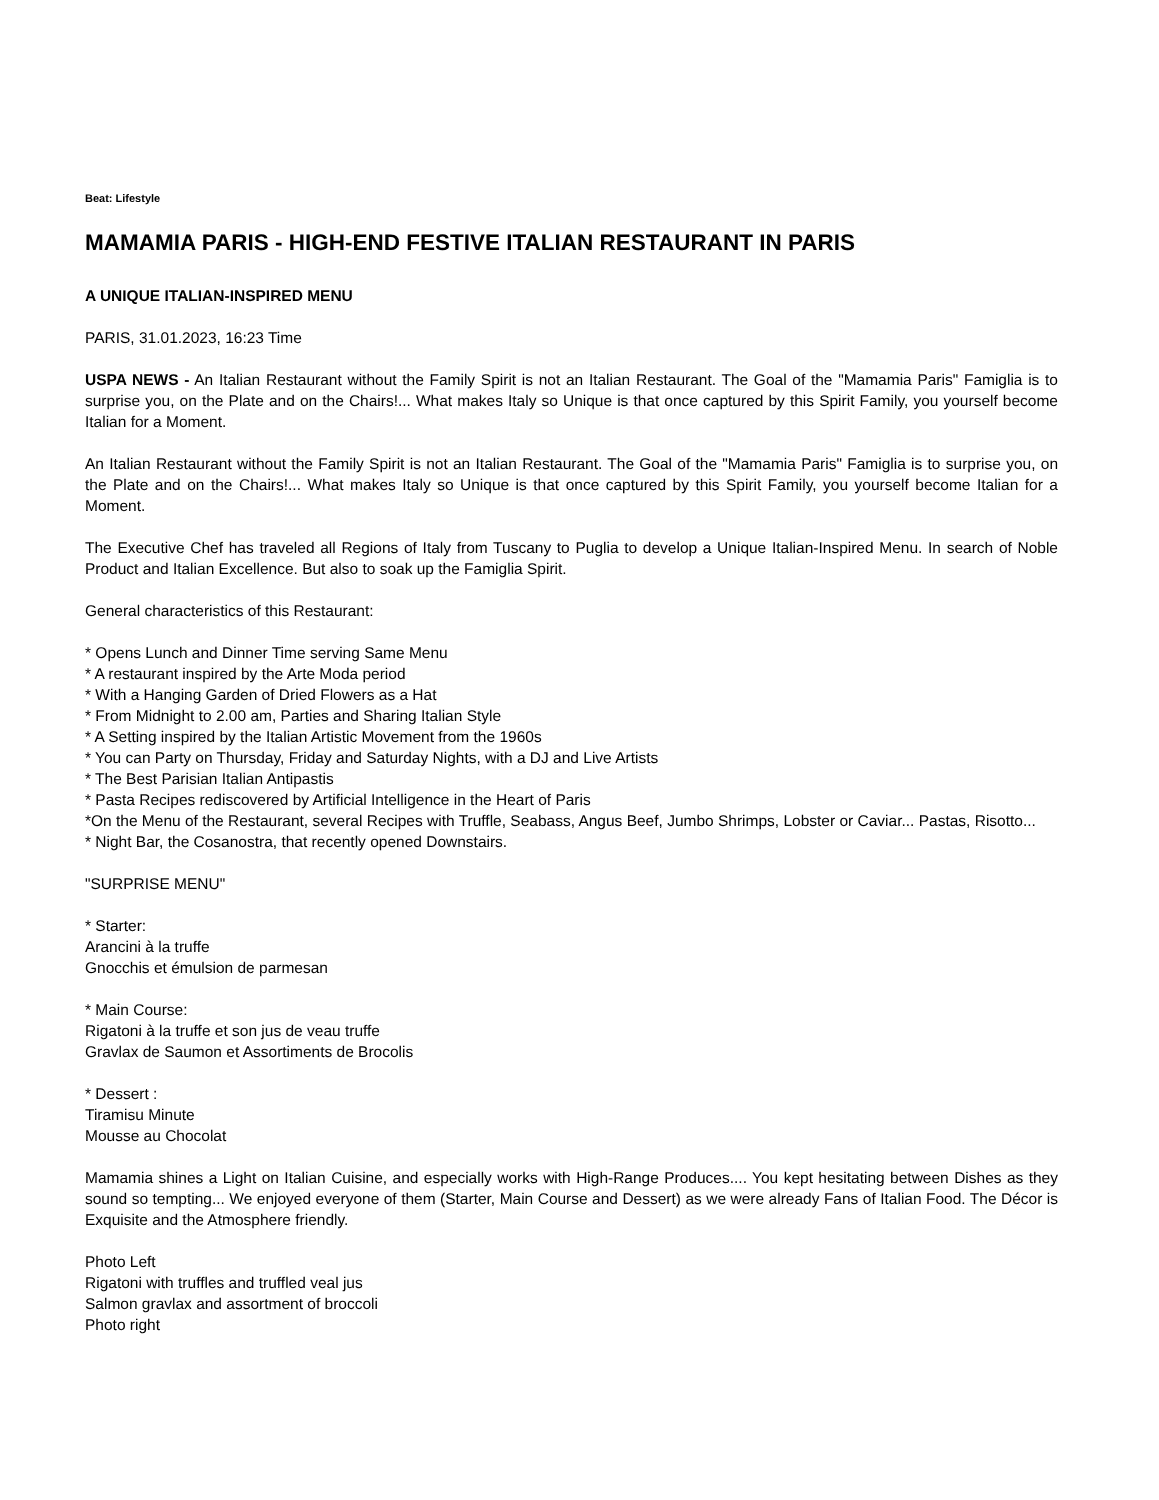Beat: Lifestyle
MAMAMIA PARIS - HIGH-END FESTIVE ITALIAN RESTAURANT IN PARIS
A UNIQUE ITALIAN-INSPIRED MENU
PARIS, 31.01.2023, 16:23 Time
USPA NEWS - An Italian Restaurant without the Family Spirit is not an Italian Restaurant. The Goal of the "Mamamia Paris" Famiglia is to surprise you, on the Plate and on the Chairs!... What makes Italy so Unique is that once captured by this Spirit Family, you yourself become Italian for a Moment.
An Italian Restaurant without the Family Spirit is not an Italian Restaurant. The Goal of the "Mamamia Paris" Famiglia is to surprise you, on the Plate and on the Chairs!... What makes Italy so Unique is that once captured by this Spirit Family, you yourself become Italian for a Moment.
The Executive Chef has traveled all Regions of Italy from Tuscany to Puglia to develop a Unique Italian-Inspired Menu. In search of Noble Product and Italian Excellence. But also to soak up the Famiglia Spirit.
General characteristics of this Restaurant:
* Opens Lunch and Dinner Time serving Same Menu
* A restaurant inspired by the Arte Moda period
* With a Hanging Garden of Dried Flowers as a Hat
* From Midnight to 2.00 am, Parties and Sharing Italian Style
* A Setting inspired by the Italian Artistic Movement from the 1960s
* You can Party on Thursday, Friday and Saturday Nights, with a DJ and Live Artists
* The Best Parisian Italian Antipastis
* Pasta Recipes rediscovered by Artificial Intelligence in the Heart of Paris
*On the Menu of the Restaurant, several Recipes with Truffle, Seabass, Angus Beef, Jumbo Shrimps, Lobster or Caviar... Pastas, Risotto...
* Night Bar, the Cosanostra, that recently opened Downstairs.
"SURPRISE MENU"
* Starter:
Arancini à la truffe
Gnocchis et émulsion de parmesan
* Main Course:
Rigatoni à la truffe et son jus de veau truffe
Gravlax de Saumon et Assortiments de Brocolis
* Dessert :
Tiramisu Minute
Mousse au Chocolat
Mamamia shines a Light on Italian Cuisine, and especially works with High-Range Produces.... You kept hesitating between Dishes as they sound so tempting... We enjoyed everyone of them (Starter, Main Course and Dessert) as we were already Fans of Italian Food. The Décor is Exquisite and the Atmosphere friendly.
Photo Left
Rigatoni with truffles and truffled veal jus
Salmon gravlax and assortment of broccoli
Photo right